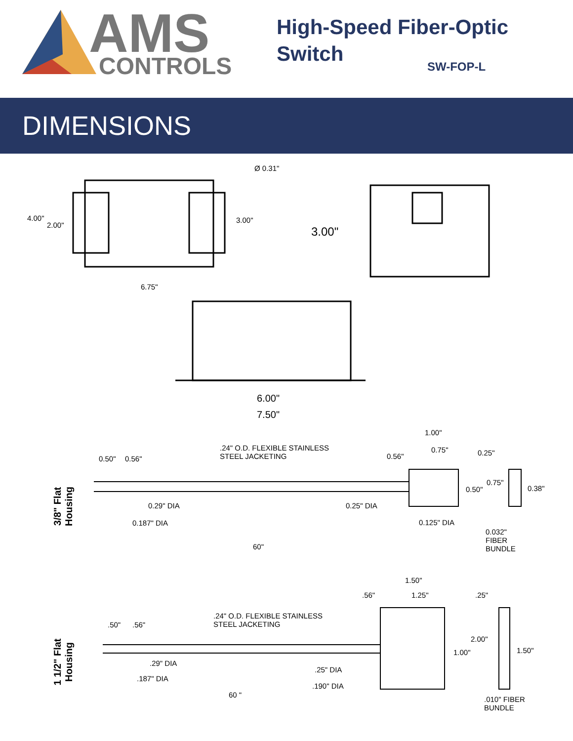AMS
CONTROLS
High-Speed Fiber-Optic
Switch
SW-FOP-L
DIMENSIONS
Ø 0.31"
4.00"
2.00"
3.00"
6.75"
3.00"
6.00"
7.50"
3/8" Flat
Housing
.24" O.D. FLEXIBLE STAINLESS
STEEL JACKETING 0.50" 0.56"
1.00"
0.75"
0.56" 0.25"
0.75"
0.50" 0.38"
0.29" DIA 0.25" DIA
0.187" DIA 0.125" DIA
0.032"
FIBER
BUNDLE 60"
1 1/2" Flat
Housing
.24" O.D. FLEXIBLE STAINLESS
STEEL JACKETING
1.50"
1.25" .56".25"
.50".56"
2.00"
1.00" 1.50"
.29" DIA.25" DIA
.187" DIA.190" DIA
60 "
.010" FIBER
BUNDLE